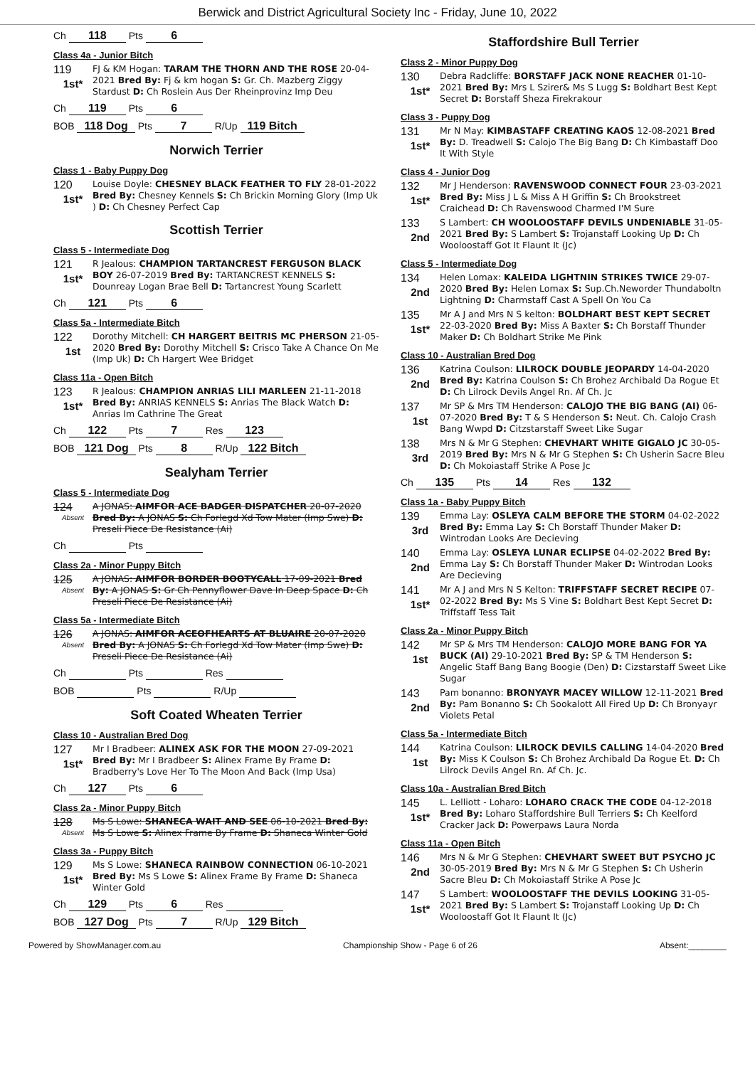Berwick and District Agricultural Society Inc - Friday, June 10, 2022
Ch 118 Pts 6
Class 4a - Junior Bitch
119
1st*
FJ & KM Hogan: TARAM THE THORN AND THE ROSE 20-04-2021 Bred By: Fj & km hogan S: Gr. Ch. Mazberg Ziggy Stardust D: Ch Roslein Aus Der Rheinprovinz Imp Deu
Ch 119 Pts 6
BOB 118 Dog Pts 7 R/Up 119 Bitch
Norwich Terrier
Class 1 - Baby Puppy Dog
120
1st*
Louise Doyle: CHESNEY BLACK FEATHER TO FLY 28-01-2022 Bred By: Chesney Kennels S: Ch Brickin Morning Glory (Imp Uk ) D: Ch Chesney Perfect Cap
Scottish Terrier
Class 5 - Intermediate Dog
121
1st*
R Jealous: CHAMPION TARTANCREST FERGUSON BLACK BOY 26-07-2019 Bred By: TARTANCREST KENNELS S: Dounreay Logan Brae Bell D: Tartancrest Young Scarlett
Ch 121 Pts 6
Class 5a - Intermediate Bitch
122
1st
Dorothy Mitchell: CH HARGERT BEITRIS MC PHERSON 21-05-2020 Bred By: Dorothy Mitchell S: Crisco Take A Chance On Me (Imp Uk) D: Ch Hargert Wee Bridget
Class 11a - Open Bitch
123
1st*
R Jealous: CHAMPION ANRIAS LILI MARLEEN 21-11-2018 Bred By: ANRIAS KENNELS S: Anrias The Black Watch D: Anrias Im Cathrine The Great
Ch 122 Pts 7 Res 123
BOB 121 Dog Pts 8 R/Up 122 Bitch
Sealyham Terrier
Class 5 - Intermediate Dog
124
Absent
A JONAS: AIMFOR ACE BADGER DISPATCHER 20-07-2020 Bred By: A JONAS S: Ch Forlegd Xd Tow Mater (Imp Swe) D: Preseli Piece De Resistance (Ai)
Ch Pts
Class 2a - Minor Puppy Bitch
125
Absent
A JONAS: AIMFOR BORDER BOOTYCALL 17-09-2021 Bred By: A JONAS S: Gr Ch Pennyflower Dave In Deep Space D: Ch Preseli Piece De Resistance (Ai)
Class 5a - Intermediate Bitch
126
Absent
A JONAS: AIMFOR ACEOFHEARTS AT BLUAIRE 20-07-2020 Bred By: A JONAS S: Ch Forlegd Xd Tow Mater (Imp Swe) D: Preseli Piece De Resistance (Ai)
Ch Pts Res
BOB Pts R/Up
Soft Coated Wheaten Terrier
Class 10 - Australian Bred Dog
127
1st*
Mr I Bradbeer: ALINEX ASK FOR THE MOON 27-09-2021 Bred By: Mr I Bradbeer S: Alinex Frame By Frame D: Bradberry's Love Her To The Moon And Back (Imp Usa)
Ch 127 Pts 6
Class 2a - Minor Puppy Bitch
128
Absent
Ms S Lowe: SHANECA WAIT AND SEE 06-10-2021 Bred By: Ms S Lowe S: Alinex Frame By Frame D: Shaneca Winter Gold
Class 3a - Puppy Bitch
129
1st*
Ms S Lowe: SHANECA RAINBOW CONNECTION 06-10-2021 Bred By: Ms S Lowe S: Alinex Frame By Frame D: Shaneca Winter Gold
Ch 129 Pts 6 Res
BOB 127 Dog Pts 7 R/Up 129 Bitch
Staffordshire Bull Terrier
Class 2 - Minor Puppy Dog
130
1st*
Debra Radcliffe: BORSTAFF JACK NONE REACHER 01-10-2021 Bred By: Mrs L Szirer& Ms S Lugg S: Boldhart Best Kept Secret D: Borstaff Sheza Firekrakour
Class 3 - Puppy Dog
131
1st*
Mr N May: KIMBASTAFF CREATING KAOS 12-08-2021 Bred By: D. Treadwell S: Calojo The Big Bang D: Ch Kimbastaff Doo It With Style
Class 4 - Junior Dog
132
1st*
Mr J Henderson: RAVENSWOOD CONNECT FOUR 23-03-2021 Bred By: Miss J L & Miss A H Griffin S: Ch Brookstreet Craichead D: Ch Ravenswood Charmed I'M Sure
133
2nd
S Lambert: CH WOOLOOSTAFF DEVILS UNDENIABLE 31-05-2021 Bred By: S Lambert S: Trojanstaff Looking Up D: Ch Wooloostaff Got It Flaunt It (Jc)
Class 5 - Intermediate Dog
134
2nd
Helen Lomax: KALEIDA LIGHTNIN STRIKES TWICE 29-07-2020 Bred By: Helen Lomax S: Sup.Ch.Neworder Thundaboltn Lightning D: Charmstaff Cast A Spell On You Ca
135
1st*
Mr A J and Mrs N S kelton: BOLDHART BEST KEPT SECRET 22-03-2020 Bred By: Miss A Baxter S: Ch Borstaff Thunder Maker D: Ch Boldhart Strike Me Pink
Class 10 - Australian Bred Dog
136
2nd
Katrina Coulson: LILROCK DOUBLE JEOPARDY 14-04-2020 Bred By: Katrina Coulson S: Ch Brohez Archibald Da Rogue Et D: Ch Lilrock Devils Angel Rn. Af Ch. Jc
137
1st
Mr SP & Mrs TM Henderson: CALOJO THE BIG BANG (AI) 06-07-2020 Bred By: T & S Henderson S: Neut. Ch. Calojo Crash Bang Wwpd D: Citzstarstaff Sweet Like Sugar
138
3rd
Mrs N & Mr G Stephen: CHEVHART WHITE GIGALO JC 30-05-2019 Bred By: Mrs N & Mr G Stephen S: Ch Usherin Sacre Bleu D: Ch Mokoiastaff Strike A Pose Jc
Ch 135 Pts 14 Res 132
Class 1a - Baby Puppy Bitch
139
3rd
Emma Lay: OSLEYA CALM BEFORE THE STORM 04-02-2022 Bred By: Emma Lay S: Ch Borstaff Thunder Maker D: Wintrodan Looks Are Decieving
140
2nd
Emma Lay: OSLEYA LUNAR ECLIPSE 04-02-2022 Bred By: Emma Lay S: Ch Borstaff Thunder Maker D: Wintrodan Looks Are Decieving
141
1st*
Mr A J and Mrs N S Kelton: TRIFFSTAFF SECRET RECIPE 07-02-2022 Bred By: Ms S Vine S: Boldhart Best Kept Secret D: Triffstaff Tess Tait
Class 2a - Minor Puppy Bitch
142
1st
Mr SP & Mrs TM Henderson: CALOJO MORE BANG FOR YA BUCK (AI) 29-10-2021 Bred By: SP & TM Henderson S: Angelic Staff Bang Bang Boogie (Den) D: Cizstarstaff Sweet Like Sugar
143
2nd
Pam bonanno: BRONYAYR MACEY WILLOW 12-11-2021 Bred By: Pam Bonanno S: Ch Sookalott All Fired Up D: Ch Bronyayr Violets Petal
Class 5a - Intermediate Bitch
144
1st
Katrina Coulson: LILROCK DEVILS CALLING 14-04-2020 Bred By: Miss K Coulson S: Ch Brohez Archibald Da Rogue Et. D: Ch Lilrock Devils Angel Rn. Af Ch. Jc.
Class 10a - Australian Bred Bitch
145
1st*
L. Lelliott - Loharo: LOHARO CRACK THE CODE 04-12-2018 Bred By: Loharo Staffordshire Bull Terriers S: Ch Keelford Cracker Jack D: Powerpaws Laura Norda
Class 11a - Open Bitch
146
2nd
Mrs N & Mr G Stephen: CHEVHART SWEET BUT PSYCHO JC 30-05-2019 Bred By: Mrs N & Mr G Stephen S: Ch Usherin Sacre Bleu D: Ch Mokoiastaff Strike A Pose Jc
147
1st*
S Lambert: WOOLOOSTAFF THE DEVILS LOOKING 31-05-2021 Bred By: S Lambert S: Trojanstaff Looking Up D: Ch Wooloostaff Got It Flaunt It (Jc)
Powered by ShowManager.com.au Championship Show - Page 6 of 26 Absent:________